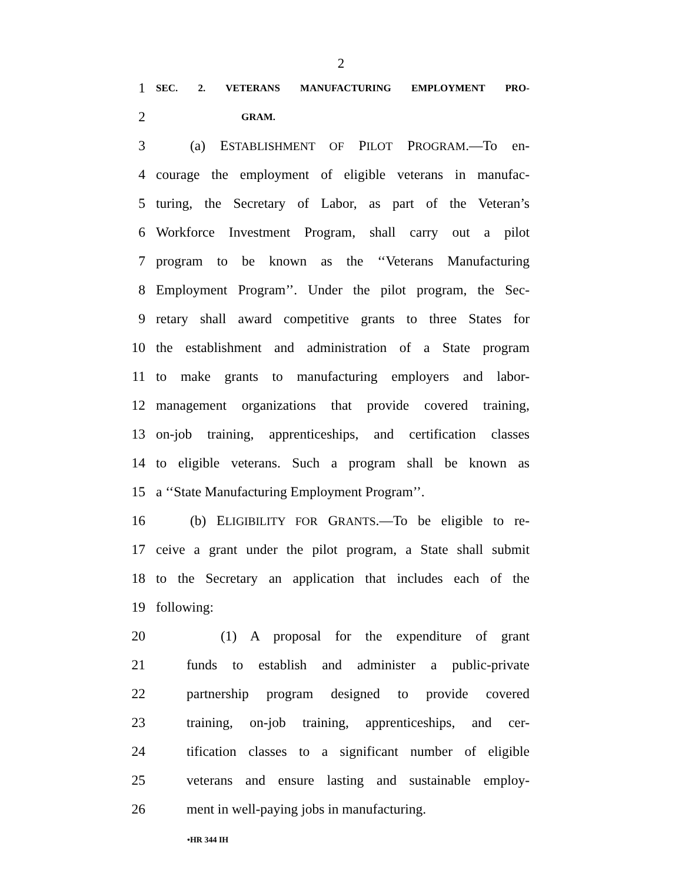2
1 SEC. 2. VETERANS MANUFACTURING EMPLOYMENT PRO-
2 GRAM.
3 (a) ESTABLISHMENT OF PILOT PROGRAM.—To en-
4 courage the employment of eligible veterans in manufac-
5 turing, the Secretary of Labor, as part of the Veteran’s
6 Workforce Investment Program, shall carry out a pilot
7 program to be known as the ‘‘Veterans Manufacturing
8 Employment Program’’. Under the pilot program, the Sec-
9 retary shall award competitive grants to three States for
10 the establishment and administration of a State program
11 to make grants to manufacturing employers and labor-
12 management organizations that provide covered training,
13 on-job training, apprenticeships, and certification classes
14 to eligible veterans. Such a program shall be known as
15 a ‘‘State Manufacturing Employment Program’’.
16 (b) ELIGIBILITY FOR GRANTS.—To be eligible to re-
17 ceive a grant under the pilot program, a State shall submit
18 to the Secretary an application that includes each of the
19 following:
20 (1) A proposal for the expenditure of grant
21 funds to establish and administer a public-private
22 partnership program designed to provide covered
23 training, on-job training, apprenticeships, and cer-
24 tification classes to a significant number of eligible
25 veterans and ensure lasting and sustainable employ-
26 ment in well-paying jobs in manufacturing.
•HR 344 IH